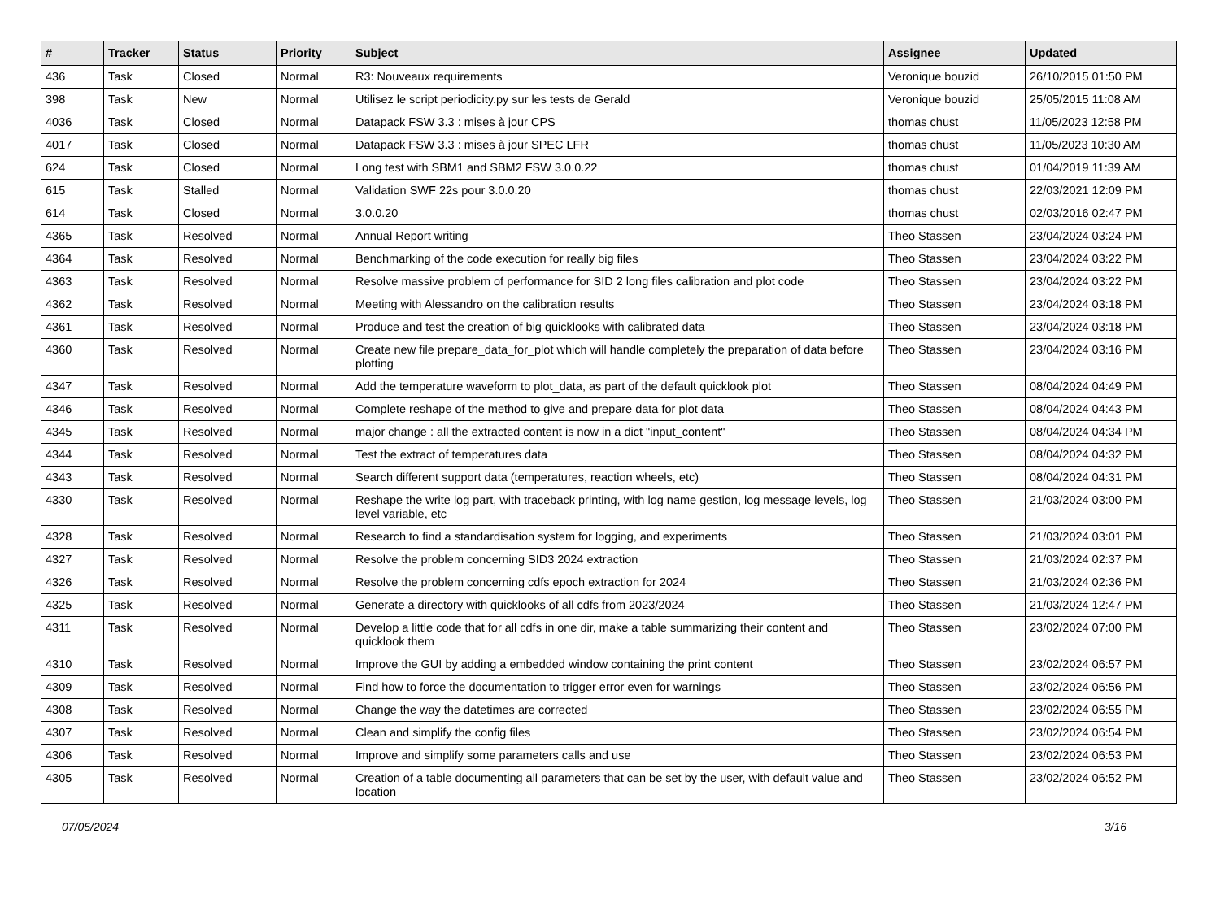| # | Tracker | Status | Priority | Subject | Assignee | Updated |
| --- | --- | --- | --- | --- | --- | --- |
| 436 | Task | Closed | Normal | R3: Nouveaux requirements | Veronique bouzid | 26/10/2015 01:50 PM |
| 398 | Task | New | Normal | Utilisez le script periodicity.py sur les tests de Gerald | Veronique bouzid | 25/05/2015 11:08 AM |
| 4036 | Task | Closed | Normal | Datapack FSW 3.3 : mises à jour CPS | thomas chust | 11/05/2023 12:58 PM |
| 4017 | Task | Closed | Normal | Datapack FSW 3.3 : mises à jour SPEC LFR | thomas chust | 11/05/2023 10:30 AM |
| 624 | Task | Closed | Normal | Long test with SBM1 and SBM2 FSW 3.0.0.22 | thomas chust | 01/04/2019 11:39 AM |
| 615 | Task | Stalled | Normal | Validation SWF 22s pour 3.0.0.20 | thomas chust | 22/03/2021 12:09 PM |
| 614 | Task | Closed | Normal | 3.0.0.20 | thomas chust | 02/03/2016 02:47 PM |
| 4365 | Task | Resolved | Normal | Annual Report writing | Theo Stassen | 23/04/2024 03:24 PM |
| 4364 | Task | Resolved | Normal | Benchmarking of the code execution for really big files | Theo Stassen | 23/04/2024 03:22 PM |
| 4363 | Task | Resolved | Normal | Resolve massive problem of performance for SID 2 long files calibration and plot code | Theo Stassen | 23/04/2024 03:22 PM |
| 4362 | Task | Resolved | Normal | Meeting with Alessandro on the calibration results | Theo Stassen | 23/04/2024 03:18 PM |
| 4361 | Task | Resolved | Normal | Produce and test the creation of big quicklooks with calibrated data | Theo Stassen | 23/04/2024 03:18 PM |
| 4360 | Task | Resolved | Normal | Create new file prepare_data_for_plot which will handle completely the preparation of data before plotting | Theo Stassen | 23/04/2024 03:16 PM |
| 4347 | Task | Resolved | Normal | Add the temperature waveform to plot_data, as part of the default quicklook plot | Theo Stassen | 08/04/2024 04:49 PM |
| 4346 | Task | Resolved | Normal | Complete reshape of the method to give and prepare data for plot data | Theo Stassen | 08/04/2024 04:43 PM |
| 4345 | Task | Resolved | Normal | major change : all the extracted content is now in a dict "input_content" | Theo Stassen | 08/04/2024 04:34 PM |
| 4344 | Task | Resolved | Normal | Test the extract of temperatures data | Theo Stassen | 08/04/2024 04:32 PM |
| 4343 | Task | Resolved | Normal | Search different support data (temperatures, reaction wheels, etc) | Theo Stassen | 08/04/2024 04:31 PM |
| 4330 | Task | Resolved | Normal | Reshape the write log part, with traceback printing, with log name gestion, log message levels, log level variable, etc | Theo Stassen | 21/03/2024 03:00 PM |
| 4328 | Task | Resolved | Normal | Research to find a standardisation system for logging, and experiments | Theo Stassen | 21/03/2024 03:01 PM |
| 4327 | Task | Resolved | Normal | Resolve the problem concerning SID3 2024 extraction | Theo Stassen | 21/03/2024 02:37 PM |
| 4326 | Task | Resolved | Normal | Resolve the problem concerning cdfs epoch extraction for 2024 | Theo Stassen | 21/03/2024 02:36 PM |
| 4325 | Task | Resolved | Normal | Generate a directory with quicklooks of all cdfs from 2023/2024 | Theo Stassen | 21/03/2024 12:47 PM |
| 4311 | Task | Resolved | Normal | Develop a little code that for all cdfs in one dir, make a table summarizing their content and quicklook them | Theo Stassen | 23/02/2024 07:00 PM |
| 4310 | Task | Resolved | Normal | Improve the GUI by adding a embedded window containing the print content | Theo Stassen | 23/02/2024 06:57 PM |
| 4309 | Task | Resolved | Normal | Find how to force the documentation to trigger error even for warnings | Theo Stassen | 23/02/2024 06:56 PM |
| 4308 | Task | Resolved | Normal | Change the way the datetimes are corrected | Theo Stassen | 23/02/2024 06:55 PM |
| 4307 | Task | Resolved | Normal | Clean and simplify the config files | Theo Stassen | 23/02/2024 06:54 PM |
| 4306 | Task | Resolved | Normal | Improve and simplify some parameters calls and use | Theo Stassen | 23/02/2024 06:53 PM |
| 4305 | Task | Resolved | Normal | Creation of a table documenting all parameters that can be set by the user, with default value and location | Theo Stassen | 23/02/2024 06:52 PM |
07/05/2024 3/16